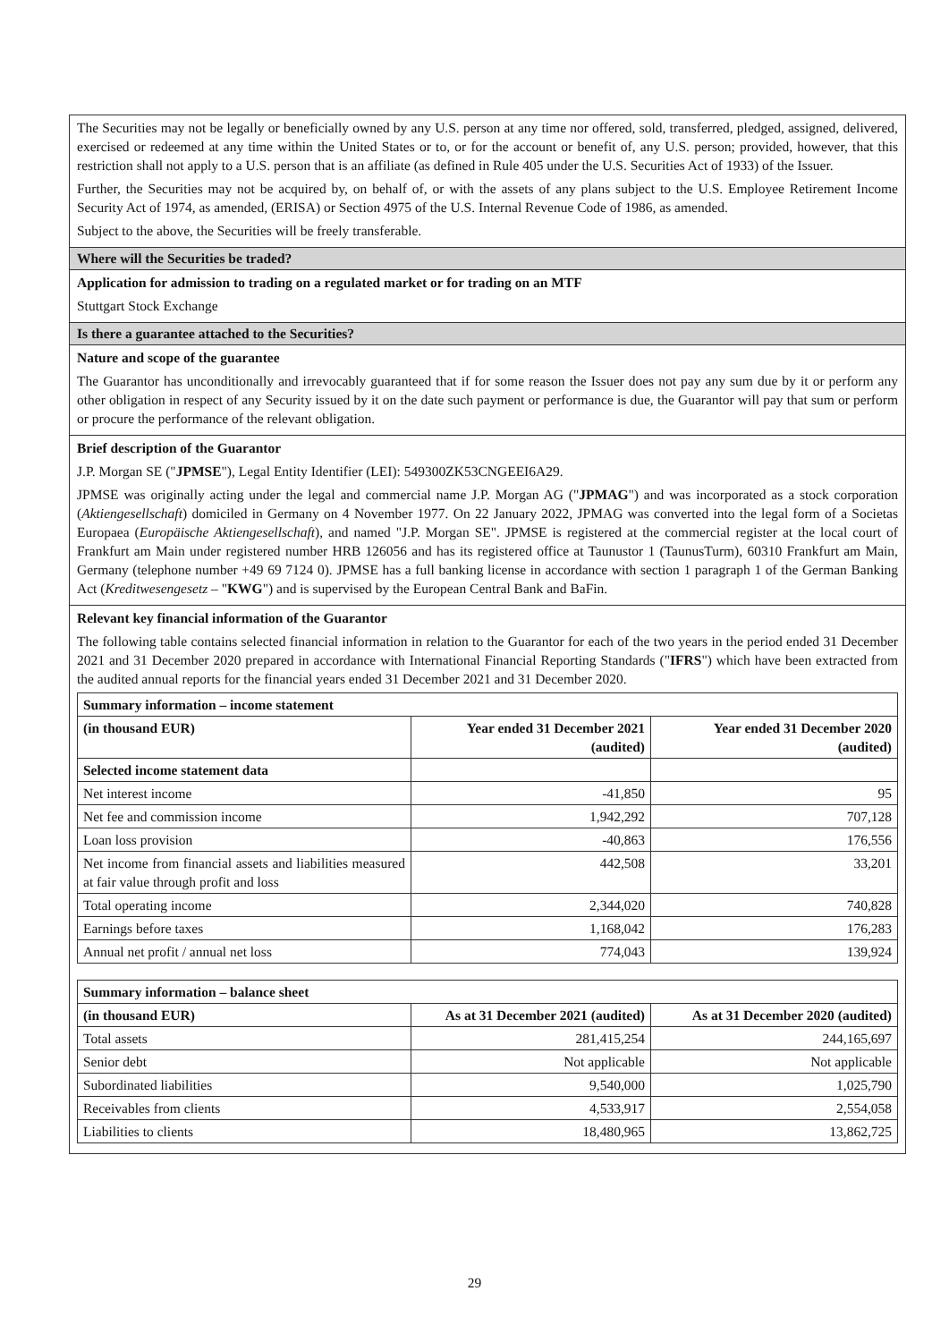The Securities may not be legally or beneficially owned by any U.S. person at any time nor offered, sold, transferred, pledged, assigned, delivered, exercised or redeemed at any time within the United States or to, or for the account or benefit of, any U.S. person; provided, however, that this restriction shall not apply to a U.S. person that is an affiliate (as defined in Rule 405 under the U.S. Securities Act of 1933) of the Issuer.
Further, the Securities may not be acquired by, on behalf of, or with the assets of any plans subject to the U.S. Employee Retirement Income Security Act of 1974, as amended, (ERISA) or Section 4975 of the U.S. Internal Revenue Code of 1986, as amended.
Subject to the above, the Securities will be freely transferable.
Where will the Securities be traded?
Application for admission to trading on a regulated market or for trading on an MTF
Stuttgart Stock Exchange
Is there a guarantee attached to the Securities?
Nature and scope of the guarantee
The Guarantor has unconditionally and irrevocably guaranteed that if for some reason the Issuer does not pay any sum due by it or perform any other obligation in respect of any Security issued by it on the date such payment or performance is due, the Guarantor will pay that sum or perform or procure the performance of the relevant obligation.
Brief description of the Guarantor
J.P. Morgan SE ("JPMSE"), Legal Entity Identifier (LEI): 549300ZK53CNGEEI6A29.
JPMSE was originally acting under the legal and commercial name J.P. Morgan AG ("JPMAG") and was incorporated as a stock corporation (Aktiengesellschaft) domiciled in Germany on 4 November 1977. On 22 January 2022, JPMAG was converted into the legal form of a Societas Europaea (Europäische Aktiengesellschaft), and named "J.P. Morgan SE". JPMSE is registered at the commercial register at the local court of Frankfurt am Main under registered number HRB 126056 and has its registered office at Taunustor 1 (TaunusTurm), 60310 Frankfurt am Main, Germany (telephone number +49 69 7124 0). JPMSE has a full banking license in accordance with section 1 paragraph 1 of the German Banking Act (Kreditwesengesetz – "KWG") and is supervised by the European Central Bank and BaFin.
Relevant key financial information of the Guarantor
The following table contains selected financial information in relation to the Guarantor for each of the two years in the period ended 31 December 2021 and 31 December 2020 prepared in accordance with International Financial Reporting Standards ("IFRS") which have been extracted from the audited annual reports for the financial years ended 31 December 2021 and 31 December 2020.
| Summary information – income statement | | |
| --- | --- | --- |
| (in thousand EUR) | Year ended 31 December 2021 (audited) | Year ended 31 December 2020 (audited) |
| Selected income statement data | | |
| Net interest income | -41,850 | 95 |
| Net fee and commission income | 1,942,292 | 707,128 |
| Loan loss provision | -40,863 | 176,556 |
| Net income from financial assets and liabilities measured at fair value through profit and loss | 442,508 | 33,201 |
| Total operating income | 2,344,020 | 740,828 |
| Earnings before taxes | 1,168,042 | 176,283 |
| Annual net profit / annual net loss | 774,043 | 139,924 |
| Summary information – balance sheet | | |
| --- | --- | --- |
| (in thousand EUR) | As at 31 December 2021 (audited) | As at 31 December 2020 (audited) |
| Total assets | 281,415,254 | 244,165,697 |
| Senior debt | Not applicable | Not applicable |
| Subordinated liabilities | 9,540,000 | 1,025,790 |
| Receivables from clients | 4,533,917 | 2,554,058 |
| Liabilities to clients | 18,480,965 | 13,862,725 |
29